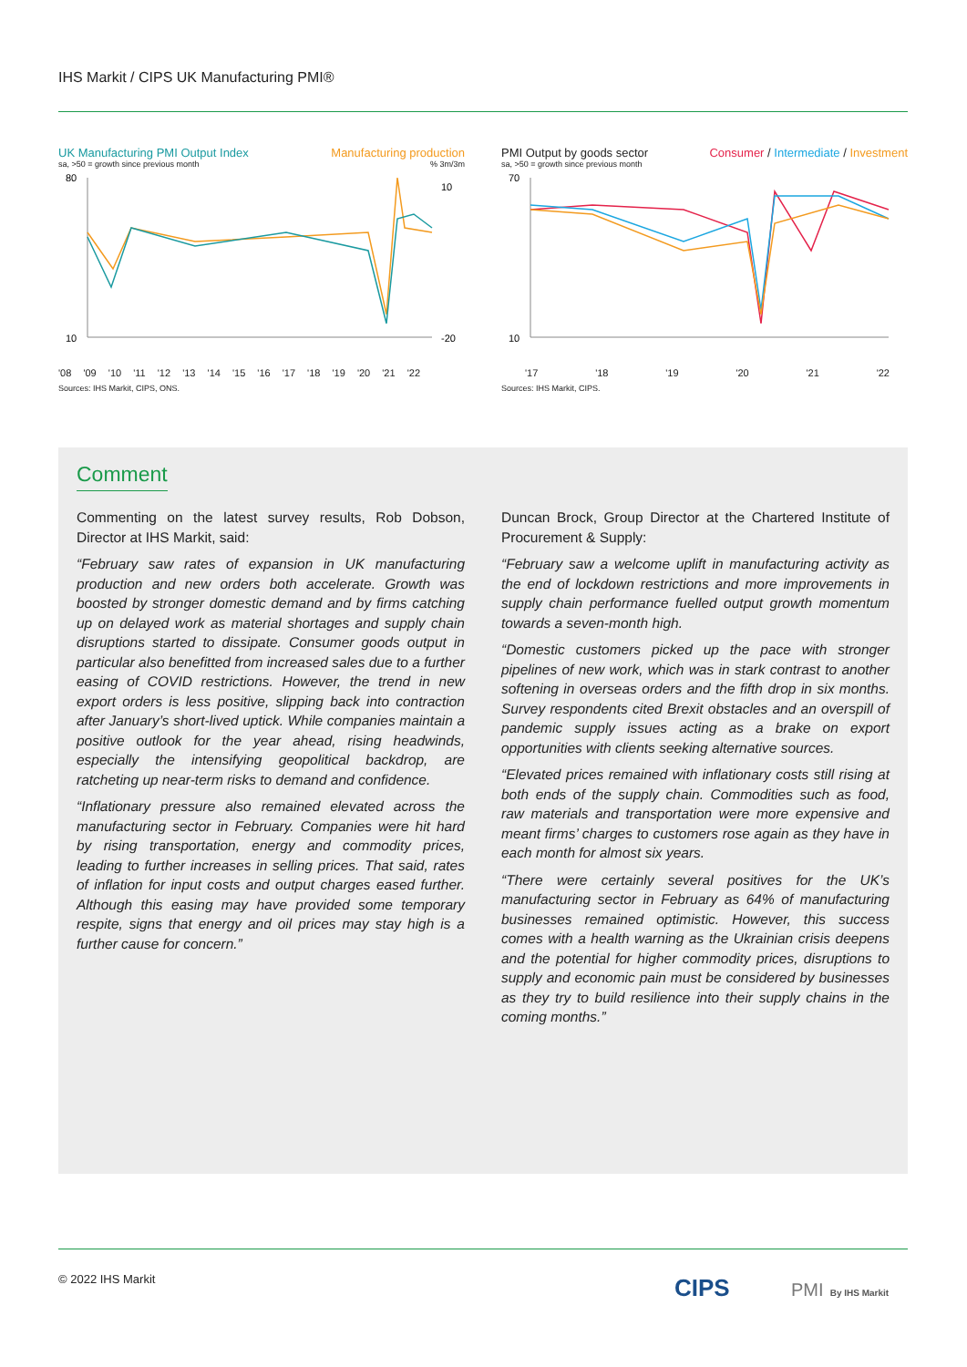IHS Markit / CIPS UK Manufacturing PMI®
UK Manufacturing PMI Output Index Manufacturing production
sa, >50 = growth since previous month % 3m/3m
80
10
10
-20
'08 '09 '10 '11 '12 '13 '14 '15 '16 '17 '18 '19 '20 '21 '22
Sources: IHS Markit, CIPS, ONS.
PMI Output by goods sector Consumer / Intermediate / Investment
sa, >50 = growth since previous month
70
10
'17 '18 '19 '20 '21 '22
Sources: IHS Markit, CIPS.
Comment
Commenting on the latest survey results, Rob Dobson, Director at IHS Markit, said:
“February saw rates of expansion in UK manufacturing production and new orders both accelerate. Growth was boosted by stronger domestic demand and by firms catching up on delayed work as material shortages and supply chain disruptions started to dissipate. Consumer goods output in particular also benefitted from increased sales due to a further easing of COVID restrictions. However, the trend in new export orders is less positive, slipping back into contraction after January’s short-lived uptick. While companies maintain a positive outlook for the year ahead, rising headwinds, especially the intensifying geopolitical backdrop, are ratcheting up near-term risks to demand and confidence.
“Inflationary pressure also remained elevated across the manufacturing sector in February. Companies were hit hard by rising transportation, energy and commodity prices, leading to further increases in selling prices. That said, rates of inflation for input costs and output charges eased further. Although this easing may have provided some temporary respite, signs that energy and oil prices may stay high is a further cause for concern.”
Duncan Brock, Group Director at the Chartered Institute of Procurement & Supply:
“February saw a welcome uplift in manufacturing activity as the end of lockdown restrictions and more improvements in supply chain performance fuelled output growth momentum towards a seven-month high.
“Domestic customers picked up the pace with stronger pipelines of new work, which was in stark contrast to another softening in overseas orders and the fifth drop in six months. Survey respondents cited Brexit obstacles and an overspill of pandemic supply issues acting as a brake on export opportunities with clients seeking alternative sources.
“Elevated prices remained with inflationary costs still rising at both ends of the supply chain. Commodities such as food, raw materials and transportation were more expensive and meant firms’ charges to customers rose again as they have in each month for almost six years.
“There were certainly several positives for the UK’s manufacturing sector in February as 64% of manufacturing businesses remained optimistic. However, this success comes with a health warning as the Ukrainian crisis deepens and the potential for higher commodity prices, disruptions to supply and economic pain must be considered by businesses as they try to build resilience into their supply chains in the coming months.”
© 2022 IHS Markit CIPS PMI By IHS Markit